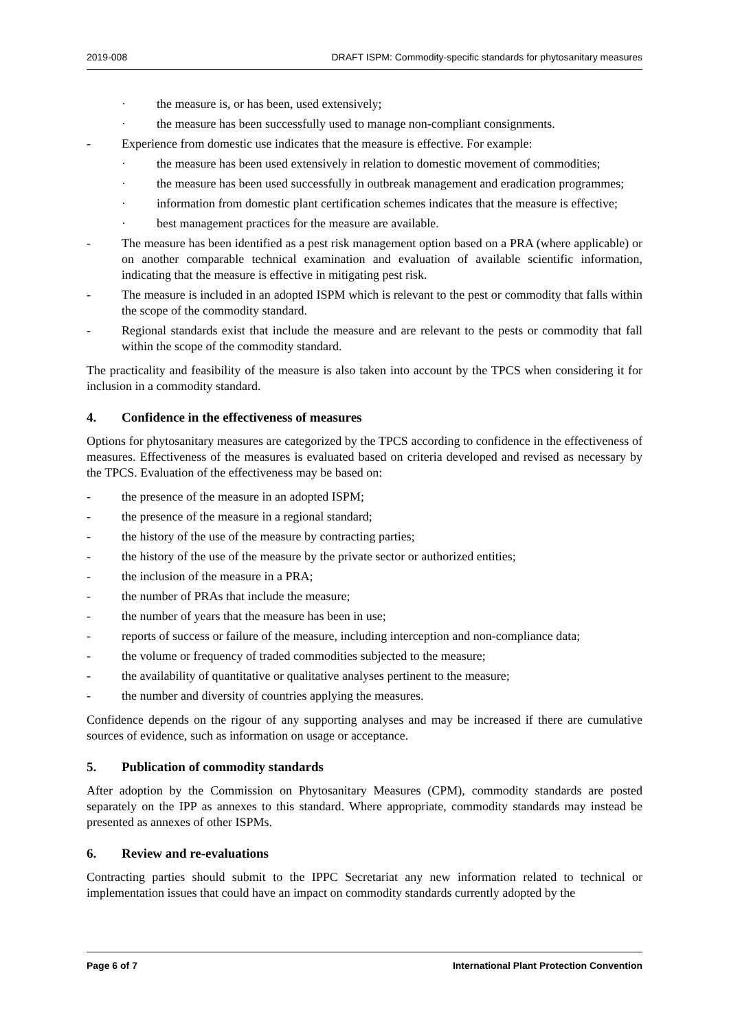2019-008 DRAFT ISPM: Commodity-specific standards for phytosanitary measures
· the measure is, or has been, used extensively;
· the measure has been successfully used to manage non-compliant consignments.
- Experience from domestic use indicates that the measure is effective. For example:
· the measure has been used extensively in relation to domestic movement of commodities;
· the measure has been used successfully in outbreak management and eradication programmes;
· information from domestic plant certification schemes indicates that the measure is effective;
· best management practices for the measure are available.
- The measure has been identified as a pest risk management option based on a PRA (where applicable) or on another comparable technical examination and evaluation of available scientific information, indicating that the measure is effective in mitigating pest risk.
- The measure is included in an adopted ISPM which is relevant to the pest or commodity that falls within the scope of the commodity standard.
- Regional standards exist that include the measure and are relevant to the pests or commodity that fall within the scope of the commodity standard.
The practicality and feasibility of the measure is also taken into account by the TPCS when considering it for inclusion in a commodity standard.
4. Confidence in the effectiveness of measures
Options for phytosanitary measures are categorized by the TPCS according to confidence in the effectiveness of measures. Effectiveness of the measures is evaluated based on criteria developed and revised as necessary by the TPCS. Evaluation of the effectiveness may be based on:
- the presence of the measure in an adopted ISPM;
- the presence of the measure in a regional standard;
- the history of the use of the measure by contracting parties;
- the history of the use of the measure by the private sector or authorized entities;
- the inclusion of the measure in a PRA;
- the number of PRAs that include the measure;
- the number of years that the measure has been in use;
- reports of success or failure of the measure, including interception and non-compliance data;
- the volume or frequency of traded commodities subjected to the measure;
- the availability of quantitative or qualitative analyses pertinent to the measure;
- the number and diversity of countries applying the measures.
Confidence depends on the rigour of any supporting analyses and may be increased if there are cumulative sources of evidence, such as information on usage or acceptance.
5. Publication of commodity standards
After adoption by the Commission on Phytosanitary Measures (CPM), commodity standards are posted separately on the IPP as annexes to this standard. Where appropriate, commodity standards may instead be presented as annexes of other ISPMs.
6. Review and re-evaluations
Contracting parties should submit to the IPPC Secretariat any new information related to technical or implementation issues that could have an impact on commodity standards currently adopted by the
Page 6 of 7 International Plant Protection Convention